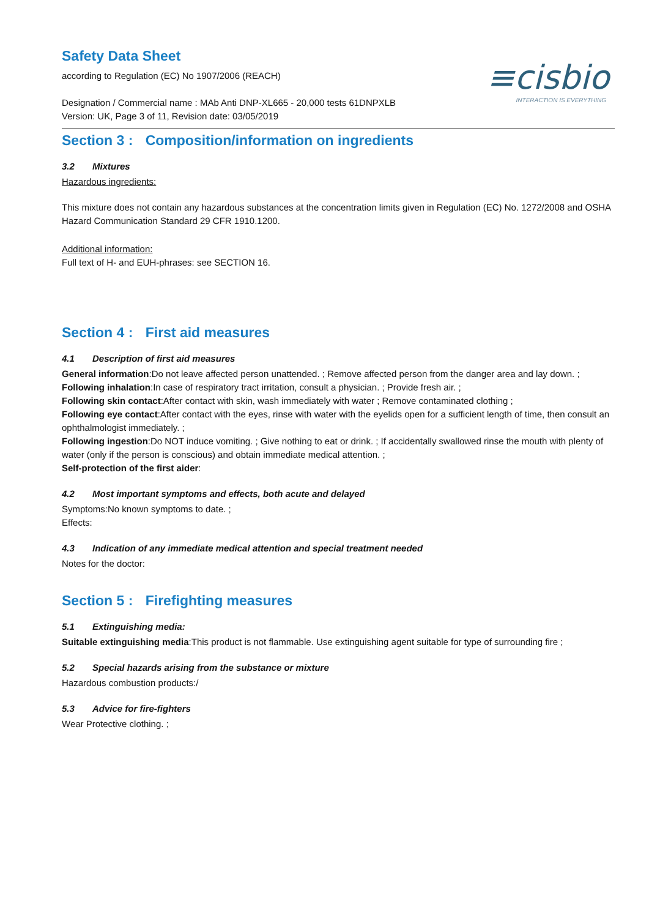≡cisbio
INTERACTION IS EVERYTHING
Safety Data Sheet
according to Regulation (EC) No 1907/2006 (REACH)
Designation / Commercial name : MAb Anti DNP-XL665 - 20,000 tests 61DNPXLB
Version: UK, Page 3 of 11, Revision date: 03/05/2019
Section 3 : Composition/information on ingredients
3.2 Mixtures
Hazardous ingredients:
This mixture does not contain any hazardous substances at the concentration limits given in Regulation (EC) No. 1272/2008 and OSHA Hazard Communication Standard 29 CFR 1910.1200.
Additional information:
Full text of H- and EUH-phrases: see SECTION 16.
Section 4 : First aid measures
4.1 Description of first aid measures
General information:Do not leave affected person unattended. ; Remove affected person from the danger area and lay down. ;
Following inhalation:In case of respiratory tract irritation, consult a physician. ; Provide fresh air. ;
Following skin contact:After contact with skin, wash immediately with water ; Remove contaminated clothing ;
Following eye contact:After contact with the eyes, rinse with water with the eyelids open for a sufficient length of time, then consult an ophthalmologist immediately. ;
Following ingestion:Do NOT induce vomiting. ; Give nothing to eat or drink. ; If accidentally swallowed rinse the mouth with plenty of water (only if the person is conscious) and obtain immediate medical attention. ;
Self-protection of the first aider:
4.2 Most important symptoms and effects, both acute and delayed
Symptoms:No known symptoms to date. ;
Effects:
4.3 Indication of any immediate medical attention and special treatment needed
Notes for the doctor:
Section 5 : Firefighting measures
5.1 Extinguishing media:
Suitable extinguishing media:This product is not flammable. Use extinguishing agent suitable for type of surrounding fire ;
5.2 Special hazards arising from the substance or mixture
Hazardous combustion products:/
5.3 Advice for fire-fighters
Wear Protective clothing. ;